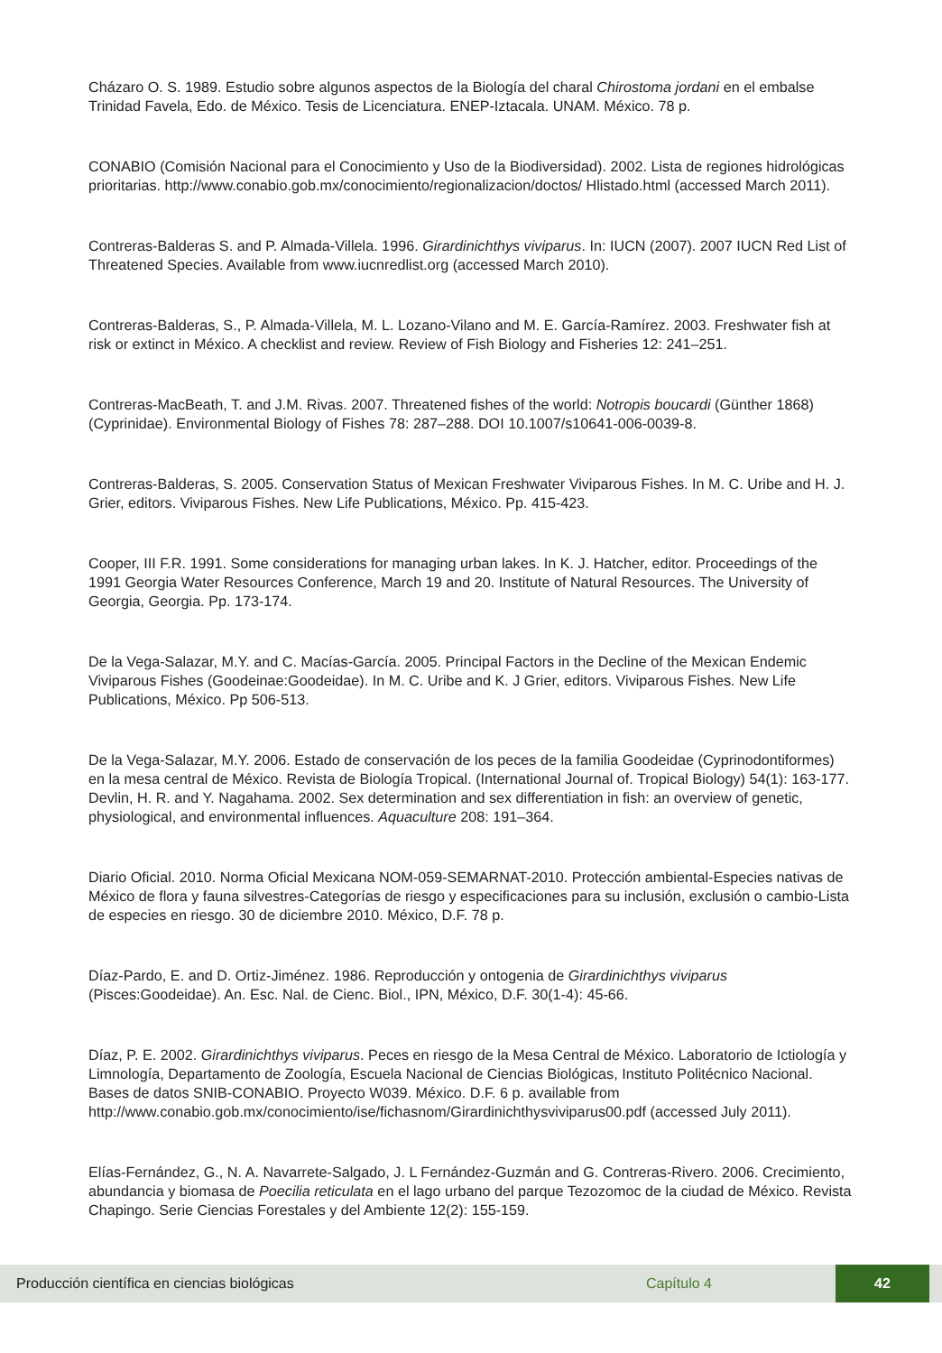Cházaro O. S. 1989. Estudio sobre algunos aspectos de la Biología del charal Chirostoma jordani en el embalse Trinidad Favela, Edo. de México. Tesis de Licenciatura. ENEP-Iztacala. UNAM. México. 78 p.
CONABIO (Comisión Nacional para el Conocimiento y Uso de la Biodiversidad). 2002. Lista de regiones hidrológicas prioritarias. http://www.conabio.gob.mx/conocimiento/regionalizacion/doctos/ Hlistado.html (accessed March 2011).
Contreras-Balderas S. and P. Almada-Villela. 1996. Girardinichthys viviparus. In: IUCN (2007). 2007 IUCN Red List of Threatened Species. Available from www.iucnredlist.org (accessed March 2010).
Contreras-Balderas, S., P. Almada-Villela, M. L. Lozano-Vilano and M. E. García-Ramírez. 2003. Freshwater fish at risk or extinct in México. A checklist and review. Review of Fish Biology and Fisheries 12: 241–251.
Contreras-MacBeath, T. and J.M. Rivas. 2007. Threatened fishes of the world: Notropis boucardi (Günther 1868) (Cyprinidae). Environmental Biology of Fishes 78: 287–288. DOI 10.1007/s10641-006-0039-8.
Contreras-Balderas, S. 2005. Conservation Status of Mexican Freshwater Viviparous Fishes. In M. C. Uribe and H. J. Grier, editors. Viviparous Fishes. New Life Publications, México. Pp. 415-423.
Cooper, III F.R. 1991. Some considerations for managing urban lakes. In K. J. Hatcher, editor. Proceedings of the 1991 Georgia Water Resources Conference, March 19 and 20. Institute of Natural Resources. The University of Georgia, Georgia. Pp. 173-174.
De la Vega-Salazar, M.Y. and C. Macías-García. 2005. Principal Factors in the Decline of the Mexican Endemic Viviparous Fishes (Goodeinae:Goodeidae). In M. C. Uribe and K. J Grier, editors. Viviparous Fishes. New Life Publications, México. Pp 506-513.
De la Vega-Salazar, M.Y. 2006. Estado de conservación de los peces de la familia Goodeidae (Cyprinodontiformes) en la mesa central de México. Revista de Biología Tropical. (International Journal of. Tropical Biology) 54(1): 163-177. Devlin, H. R. and Y. Nagahama. 2002. Sex determination and sex differentiation in fish: an overview of genetic, physiological, and environmental influences. Aquaculture 208: 191–364.
Diario Oficial. 2010. Norma Oficial Mexicana NOM-059-SEMARNAT-2010. Protección ambiental-Especies nativas de México de flora y fauna silvestres-Categorías de riesgo y especificaciones para su inclusión, exclusión o cambio-Lista de especies en riesgo. 30 de diciembre 2010. México, D.F. 78 p.
Díaz-Pardo, E. and D. Ortiz-Jiménez. 1986. Reproducción y ontogenia de Girardinichthys viviparus (Pisces:Goodeidae). An. Esc. Nal. de Cienc. Biol., IPN, México, D.F. 30(1-4): 45-66.
Díaz, P. E. 2002. Girardinichthys viviparus. Peces en riesgo de la Mesa Central de México. Laboratorio de Ictiología y Limnología, Departamento de Zoología, Escuela Nacional de Ciencias Biológicas, Instituto Politécnico Nacional. Bases de datos SNIB-CONABIO. Proyecto W039. México. D.F. 6 p. available from http://www.conabio.gob.mx/conocimiento/ise/fichasnom/Girardinichthysviviparus00.pdf (accessed July 2011).
Elías-Fernández, G., N. A. Navarrete-Salgado, J. L Fernández-Guzmán and G. Contreras-Rivero. 2006. Crecimiento, abundancia y biomasa de Poecilia reticulata en el lago urbano del parque Tezozomoc de la ciudad de México. Revista Chapingo. Serie Ciencias Forestales y del Ambiente 12(2): 155-159.
Producción científica en ciencias biológicas Capítulo 4 42